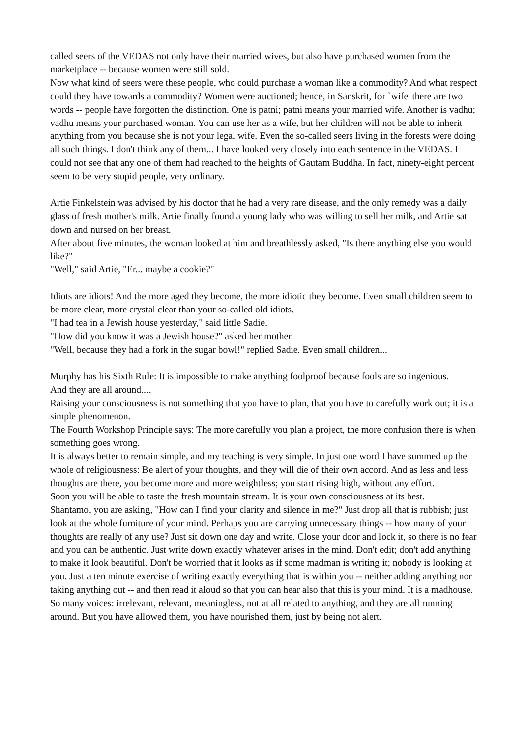called seers of the VEDAS not only have their married wives, but also have purchased women from the marketplace -- because women were still sold.
Now what kind of seers were these people, who could purchase a woman like a commodity? And what respect could they have towards a commodity? Women were auctioned; hence, in Sanskrit, for `wife' there are two words -- people have forgotten the distinction. One is patni; patni means your married wife. Another is vadhu; vadhu means your purchased woman. You can use her as a wife, but her children will not be able to inherit anything from you because she is not your legal wife. Even the so-called seers living in the forests were doing all such things. I don't think any of them... I have looked very closely into each sentence in the VEDAS. I could not see that any one of them had reached to the heights of Gautam Buddha. In fact, ninety-eight percent seem to be very stupid people, very ordinary.
Artie Finkelstein was advised by his doctor that he had a very rare disease, and the only remedy was a daily glass of fresh mother's milk. Artie finally found a young lady who was willing to sell her milk, and Artie sat down and nursed on her breast.
After about five minutes, the woman looked at him and breathlessly asked, "Is there anything else you would like?"
"Well," said Artie, "Er... maybe a cookie?"
Idiots are idiots! And the more aged they become, the more idiotic they become. Even small children seem to be more clear, more crystal clear than your so-called old idiots.
"I had tea in a Jewish house yesterday," said little Sadie.
"How did you know it was a Jewish house?" asked her mother.
"Well, because they had a fork in the sugar bowl!" replied Sadie. Even small children...
Murphy has his Sixth Rule: It is impossible to make anything foolproof because fools are so ingenious.
And they are all around....
Raising your consciousness is not something that you have to plan, that you have to carefully work out; it is a simple phenomenon.
The Fourth Workshop Principle says: The more carefully you plan a project, the more confusion there is when something goes wrong.
It is always better to remain simple, and my teaching is very simple. In just one word I have summed up the whole of religiousness: Be alert of your thoughts, and they will die of their own accord. And as less and less thoughts are there, you become more and more weightless; you start rising high, without any effort.
Soon you will be able to taste the fresh mountain stream. It is your own consciousness at its best.
Shantamo, you are asking, "How can I find your clarity and silence in me?" Just drop all that is rubbish; just look at the whole furniture of your mind. Perhaps you are carrying unnecessary things -- how many of your thoughts are really of any use? Just sit down one day and write. Close your door and lock it, so there is no fear and you can be authentic. Just write down exactly whatever arises in the mind. Don't edit; don't add anything to make it look beautiful. Don't be worried that it looks as if some madman is writing it; nobody is looking at you. Just a ten minute exercise of writing exactly everything that is within you -- neither adding anything nor taking anything out -- and then read it aloud so that you can hear also that this is your mind. It is a madhouse. So many voices: irrelevant, relevant, meaningless, not at all related to anything, and they are all running around. But you have allowed them, you have nourished them, just by being not alert.